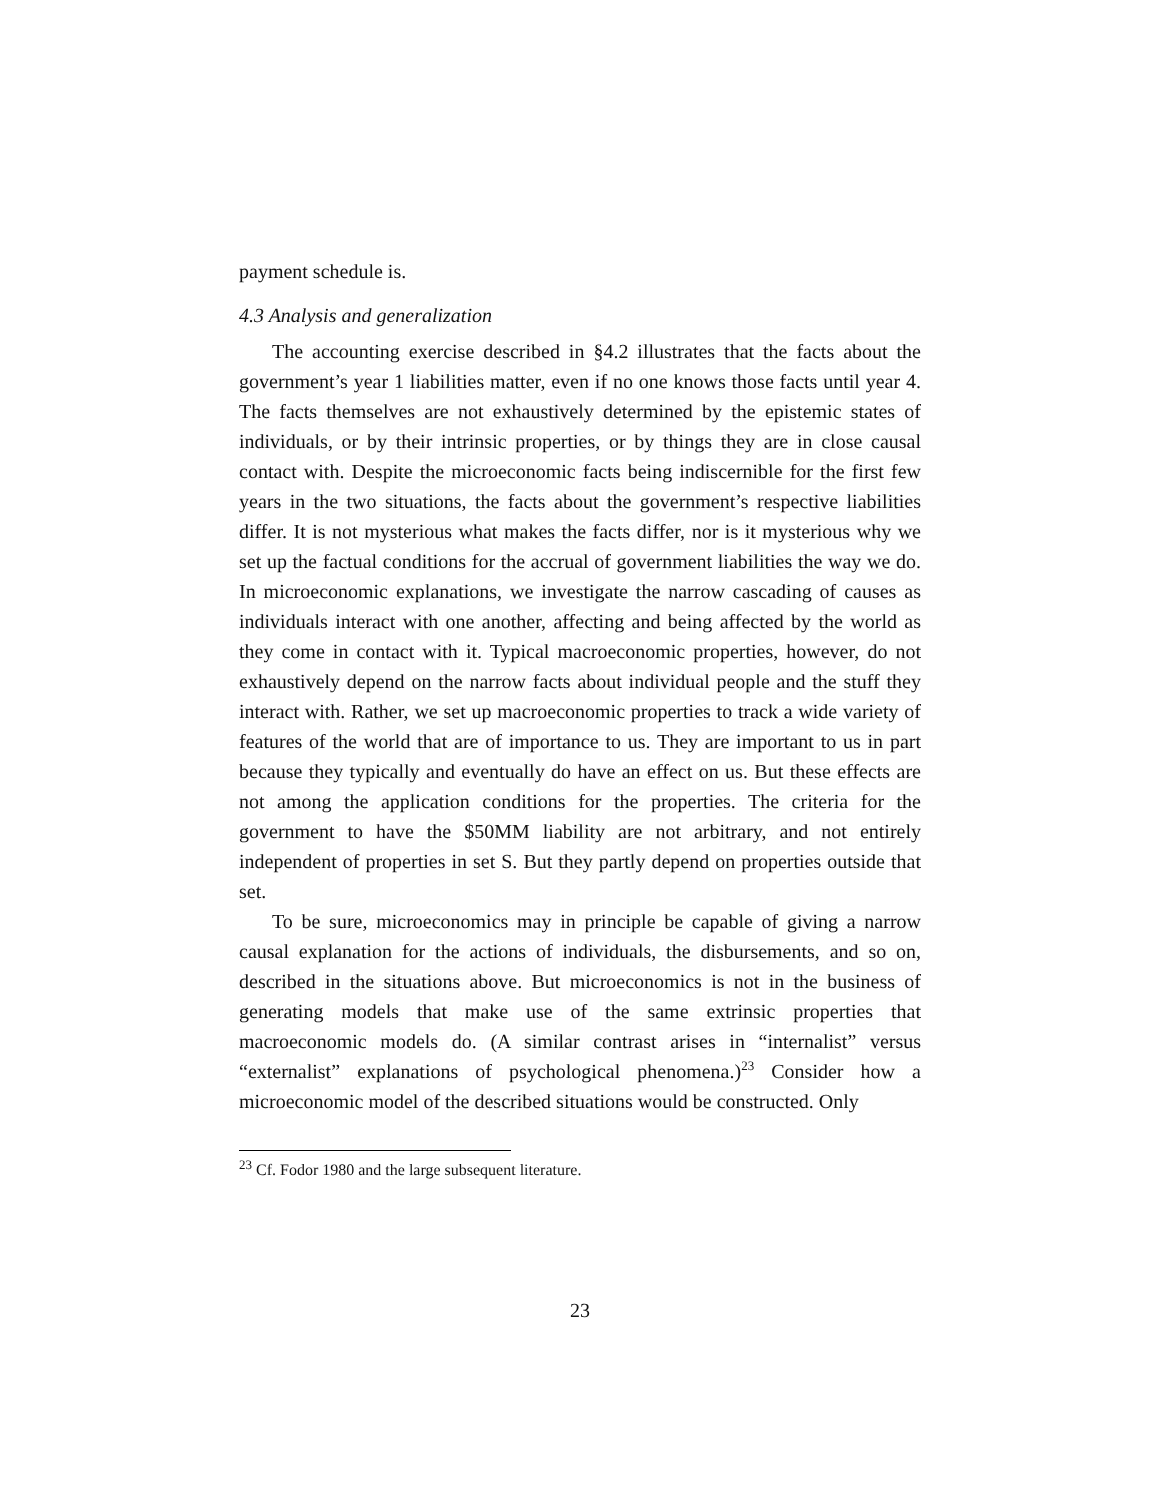payment schedule is.
4.3 Analysis and generalization
The accounting exercise described in §4.2 illustrates that the facts about the government’s year 1 liabilities matter, even if no one knows those facts until year 4. The facts themselves are not exhaustively determined by the epistemic states of individuals, or by their intrinsic properties, or by things they are in close causal contact with. Despite the microeconomic facts being indiscernible for the first few years in the two situations, the facts about the government’s respective liabilities differ. It is not mysterious what makes the facts differ, nor is it mysterious why we set up the factual conditions for the accrual of government liabilities the way we do. In microeconomic explanations, we investigate the narrow cascading of causes as individuals interact with one another, affecting and being affected by the world as they come in contact with it. Typical macroeconomic properties, however, do not exhaustively depend on the narrow facts about individual people and the stuff they interact with. Rather, we set up macroeconomic properties to track a wide variety of features of the world that are of importance to us. They are important to us in part because they typically and eventually do have an effect on us. But these effects are not among the application conditions for the properties. The criteria for the government to have the $50MM liability are not arbitrary, and not entirely independent of properties in set S. But they partly depend on properties outside that set.
To be sure, microeconomics may in principle be capable of giving a narrow causal explanation for the actions of individuals, the disbursements, and so on, described in the situations above. But microeconomics is not in the business of generating models that make use of the same extrinsic properties that macroeconomic models do. (A similar contrast arises in “internalist” versus “externalist” explanations of psychological phenomena.)<sup>23</sup> Consider how a microeconomic model of the described situations would be constructed. Only
<sup>23</sup> Cf. Fodor 1980 and the large subsequent literature.
23